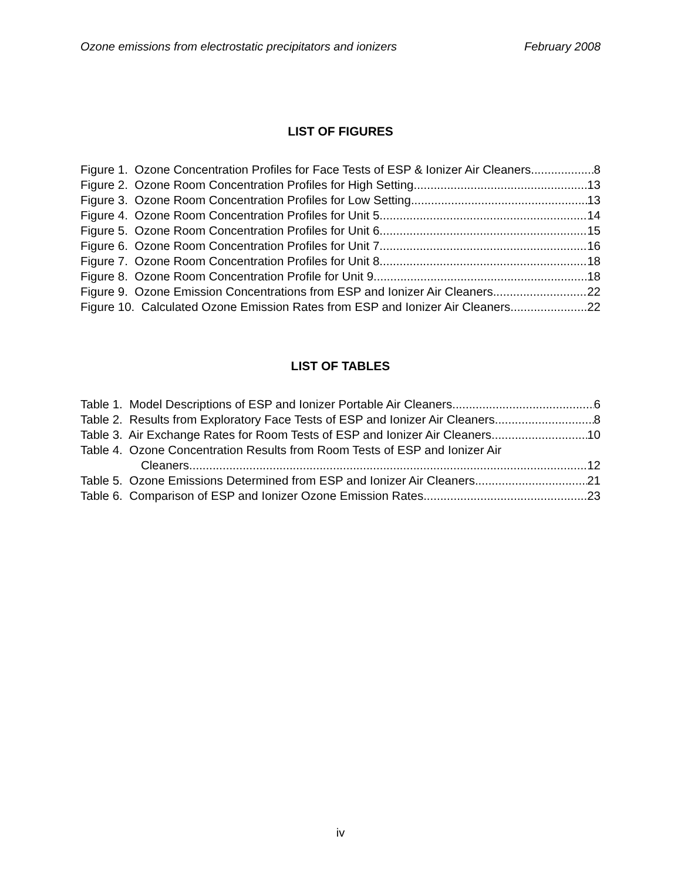Ozone emissions from electrostatic precipitators and ionizers February 2008
LIST OF FIGURES
Figure 1. Ozone Concentration Profiles for Face Tests of ESP & Ionizer Air Cleaners 8
Figure 2. Ozone Room Concentration Profiles for High Setting 13
Figure 3. Ozone Room Concentration Profiles for Low Setting 13
Figure 4. Ozone Room Concentration Profiles for Unit 5 14
Figure 5. Ozone Room Concentration Profiles for Unit 6 15
Figure 6. Ozone Room Concentration Profiles for Unit 7 16
Figure 7. Ozone Room Concentration Profiles for Unit 8 18
Figure 8. Ozone Room Concentration Profile for Unit 9 18
Figure 9. Ozone Emission Concentrations from ESP and Ionizer Air Cleaners 22
Figure 10. Calculated Ozone Emission Rates from ESP and Ionizer Air Cleaners 22
LIST OF TABLES
Table 1. Model Descriptions of ESP and Ionizer Portable Air Cleaners 6
Table 2. Results from Exploratory Face Tests of ESP and Ionizer Air Cleaners 8
Table 3. Air Exchange Rates for Room Tests of ESP and Ionizer Air Cleaners 10
Table 4. Ozone Concentration Results from Room Tests of ESP and Ionizer Air
Cleaners 12
Table 5. Ozone Emissions Determined from ESP and Ionizer Air Cleaners 21
Table 6. Comparison of ESP and Ionizer Ozone Emission Rates 23
iv